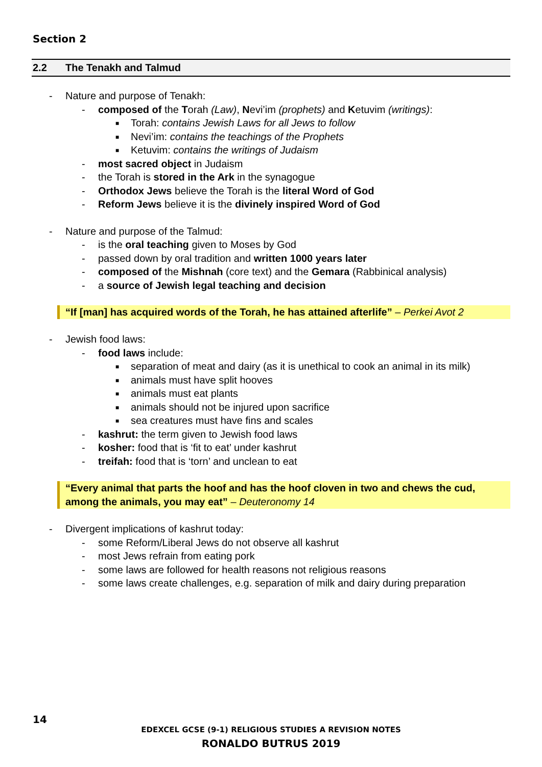Section 2
2.2 The Tenakh and Talmud
- Nature and purpose of Tenakh:
- composed of the Torah (Law), Nevi’im (prophets) and Ketuvim (writings):
■ Torah: contains Jewish Laws for all Jews to follow
■ Nevi’im: contains the teachings of the Prophets
■ Ketuvim: contains the writings of Judaism
- most sacred object in Judaism
- the Torah is stored in the Ark in the synagogue
- Orthodox Jews believe the Torah is the literal Word of God
- Reform Jews believe it is the divinely inspired Word of God
- Nature and purpose of the Talmud:
- is the oral teaching given to Moses by God
- passed down by oral tradition and written 1000 years later
- composed of the Mishnah (core text) and the Gemara (Rabbinical analysis)
- a source of Jewish legal teaching and decision
“If [man] has acquired words of the Torah, he has attained afterlife” – Perkei Avot 2
- Jewish food laws:
- food laws include:
■ separation of meat and dairy (as it is unethical to cook an animal in its milk)
■ animals must have split hooves
■ animals must eat plants
■ animals should not be injured upon sacrifice
■ sea creatures must have fins and scales
- kashrut: the term given to Jewish food laws
- kosher: food that is ‘fit to eat’ under kashrut
- treifah: food that is ‘torn’ and unclean to eat
“Every animal that parts the hoof and has the hoof cloven in two and chews the cud, among the animals, you may eat” – Deuteronomy 14
- Divergent implications of kashrut today:
- some Reform/Liberal Jews do not observe all kashrut
- most Jews refrain from eating pork
- some laws are followed for health reasons not religious reasons
- some laws create challenges, e.g. separation of milk and dairy during preparation
14
EDEXCEL GCSE (9-1) RELIGIOUS STUDIES A REVISION NOTES
RONALDO BUTRUS 2019